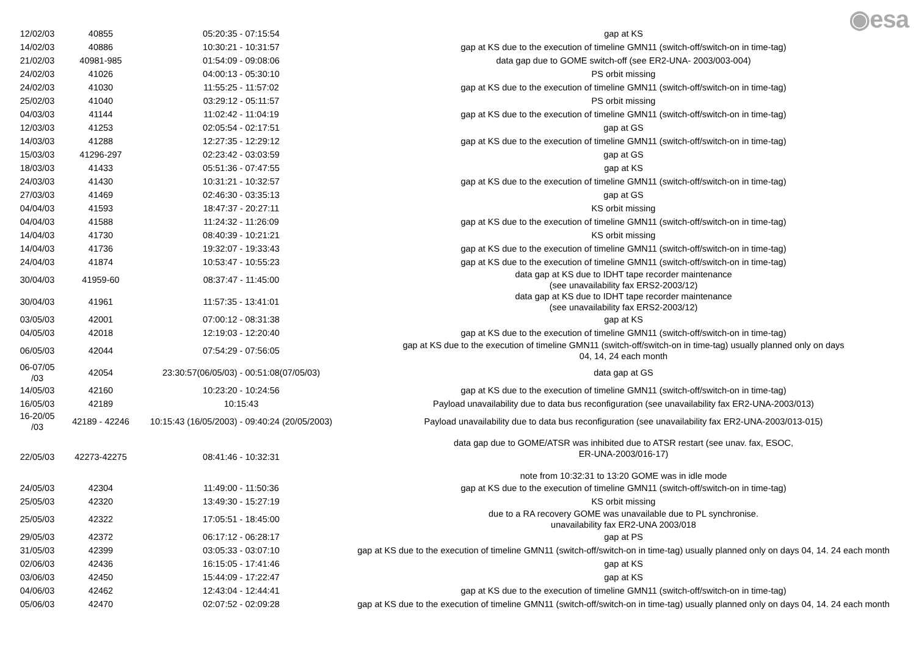◉esa
| 12/02/03 | 40855 | 05:20:35 - 07:15:54 | gap at KS |
| 14/02/03 | 40886 | 10:30:21 - 10:31:57 | gap at KS due to the execution of timeline GMN11 (switch-off/switch-on in time-tag) |
| 21/02/03 | 40981-985 | 01:54:09 - 09:08:06 | data gap due to GOME switch-off (see ER2-UNA- 2003/003-004) |
| 24/02/03 | 41026 | 04:00:13 - 05:30:10 | PS orbit missing |
| 24/02/03 | 41030 | 11:55:25 - 11:57:02 | gap at KS due to the execution of timeline GMN11 (switch-off/switch-on in time-tag) |
| 25/02/03 | 41040 | 03:29:12 - 05:11:57 | PS orbit missing |
| 04/03/03 | 41144 | 11:02:42 - 11:04:19 | gap at KS due to the execution of timeline GMN11 (switch-off/switch-on in time-tag) |
| 12/03/03 | 41253 | 02:05:54 - 02:17:51 | gap at GS |
| 14/03/03 | 41288 | 12:27:35 - 12:29:12 | gap at KS due to the execution of timeline GMN11 (switch-off/switch-on in time-tag) |
| 15/03/03 | 41296-297 | 02:23:42 - 03:03:59 | gap at GS |
| 18/03/03 | 41433 | 05:51:36 - 07:47:55 | gap at KS |
| 24/03/03 | 41430 | 10:31:21 - 10:32:57 | gap at KS due to the execution of timeline GMN11 (switch-off/switch-on in time-tag) |
| 27/03/03 | 41469 | 02:46:30 - 03:35:13 | gap at GS |
| 04/04/03 | 41593 | 18:47:37 - 20:27:11 | KS orbit missing |
| 04/04/03 | 41588 | 11:24:32 - 11:26:09 | gap at KS due to the execution of timeline GMN11 (switch-off/switch-on in time-tag) |
| 14/04/03 | 41730 | 08:40:39 - 10:21:21 | KS orbit missing |
| 14/04/03 | 41736 | 19:32:07 - 19:33:43 | gap at KS due to the execution of timeline GMN11 (switch-off/switch-on in time-tag) |
| 24/04/03 | 41874 | 10:53:47 - 10:55:23 | gap at KS due to the execution of timeline GMN11 (switch-off/switch-on in time-tag) |
| 30/04/03 | 41959-60 | 08:37:47 - 11:45:00 | data gap at KS due to IDHT tape recorder maintenance (see unavailability fax ERS2-2003/12) |
| 30/04/03 | 41961 | 11:57:35 - 13:41:01 | data gap at KS due to IDHT tape recorder maintenance (see unavailability fax ERS2-2003/12) |
| 03/05/03 | 42001 | 07:00:12 - 08:31:38 | gap at KS |
| 04/05/03 | 42018 | 12:19:03 - 12:20:40 | gap at KS due to the execution of timeline GMN11 (switch-off/switch-on in time-tag) |
| 06/05/03 | 42044 | 07:54:29 - 07:56:05 | gap at KS due to the execution of timeline GMN11 (switch-off/switch-on in time-tag) usually planned only on days 04, 14, 24 each month |
| 06-07/05 /03 | 42054 | 23:30:57(06/05/03) - 00:51:08(07/05/03) | data gap at GS |
| 14/05/03 | 42160 | 10:23:20 - 10:24:56 | gap at KS due to the execution of timeline GMN11 (switch-off/switch-on in time-tag) |
| 16/05/03 | 42189 | 10:15:43 | Payload unavailability due to data bus reconfiguration (see unavailability fax ER2-UNA-2003/013) |
| 16-20/05 /03 | 42189 - 42246 | 10:15:43 (16/05/2003) - 09:40:24 (20/05/2003) | Payload unavailability due to data bus reconfiguration (see unavailability fax ER2-UNA-2003/013-015) |
| 22/05/03 | 42273-42275 | 08:41:46 - 10:32:31 | data gap due to GOME/ATSR was inhibited due to ATSR restart (see unav. fax, ESOC, ER-UNA-2003/016-17) note from 10:32:31 to 13:20 GOME was in idle mode |
| 24/05/03 | 42304 | 11:49:00 - 11:50:36 | gap at KS due to the execution of timeline GMN11 (switch-off/switch-on in time-tag) |
| 25/05/03 | 42320 | 13:49:30 - 15:27:19 | KS orbit missing |
| 25/05/03 | 42322 | 17:05:51 - 18:45:00 | due to a RA recovery GOME was unavailable due to PL synchronise. unavailability fax ER2-UNA 2003/018 |
| 29/05/03 | 42372 | 06:17:12 - 06:28:17 | gap at PS |
| 31/05/03 | 42399 | 03:05:33 - 03:07:10 | gap at KS due to the execution of timeline GMN11 (switch-off/switch-on in time-tag) usually planned only on days 04, 14. 24 each month |
| 02/06/03 | 42436 | 16:15:05 - 17:41:46 | gap at KS |
| 03/06/03 | 42450 | 15:44:09 - 17:22:47 | gap at KS |
| 04/06/03 | 42462 | 12:43:04 - 12:44:41 | gap at KS due to the execution of timeline GMN11 (switch-off/switch-on in time-tag) |
| 05/06/03 | 42470 | 02:07:52 - 02:09:28 | gap at KS due to the execution of timeline GMN11 (switch-off/switch-on in time-tag) usually planned only on days 04, 14. 24 each month |